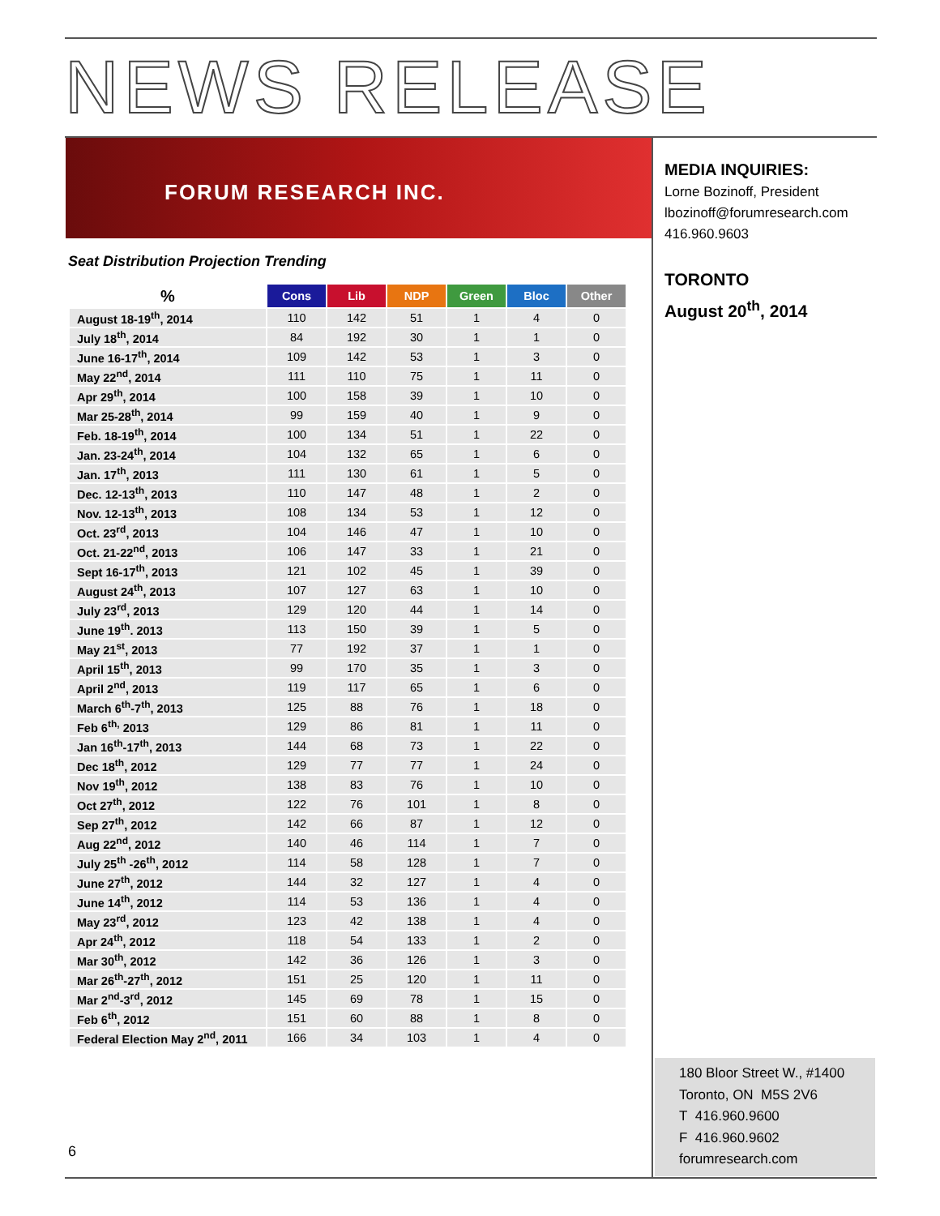NEWS RELEASE
FORUM RESEARCH INC.
Seat Distribution Projection Trending
| % | Cons | Lib | NDP | Green | Bloc | Other |
| --- | --- | --- | --- | --- | --- | --- |
| August 18-19<sup>th</sup>, 2014 | 110 | 142 | 51 | 1 | 4 | 0 |
| July 18<sup>th</sup>, 2014 | 84 | 192 | 30 | 1 | 1 | 0 |
| June 16-17<sup>th</sup>, 2014 | 109 | 142 | 53 | 1 | 3 | 0 |
| May 22<sup>nd</sup>, 2014 | 111 | 110 | 75 | 1 | 11 | 0 |
| Apr 29<sup>th</sup>, 2014 | 100 | 158 | 39 | 1 | 10 | 0 |
| Mar 25-28<sup>th</sup>, 2014 | 99 | 159 | 40 | 1 | 9 | 0 |
| Feb. 18-19<sup>th</sup>, 2014 | 100 | 134 | 51 | 1 | 22 | 0 |
| Jan. 23-24<sup>th</sup>, 2014 | 104 | 132 | 65 | 1 | 6 | 0 |
| Jan. 17<sup>th</sup>, 2013 | 111 | 130 | 61 | 1 | 5 | 0 |
| Dec. 12-13<sup>th</sup>, 2013 | 110 | 147 | 48 | 1 | 2 | 0 |
| Nov. 12-13<sup>th</sup>, 2013 | 108 | 134 | 53 | 1 | 12 | 0 |
| Oct. 23<sup>rd</sup>, 2013 | 104 | 146 | 47 | 1 | 10 | 0 |
| Oct. 21-22<sup>nd</sup>, 2013 | 106 | 147 | 33 | 1 | 21 | 0 |
| Sept 16-17<sup>th</sup>, 2013 | 121 | 102 | 45 | 1 | 39 | 0 |
| August 24<sup>th</sup>, 2013 | 107 | 127 | 63 | 1 | 10 | 0 |
| July 23<sup>rd</sup>, 2013 | 129 | 120 | 44 | 1 | 14 | 0 |
| June 19<sup>th</sup>. 2013 | 113 | 150 | 39 | 1 | 5 | 0 |
| May 21<sup>st</sup>, 2013 | 77 | 192 | 37 | 1 | 1 | 0 |
| April 15<sup>th</sup>, 2013 | 99 | 170 | 35 | 1 | 3 | 0 |
| April 2<sup>nd</sup>, 2013 | 119 | 117 | 65 | 1 | 6 | 0 |
| March 6<sup>th</sup>-7<sup>th</sup>, 2013 | 125 | 88 | 76 | 1 | 18 | 0 |
| Feb 6<sup>th,</sup> 2013 | 129 | 86 | 81 | 1 | 11 | 0 |
| Jan 16<sup>th</sup>-17<sup>th</sup>, 2013 | 144 | 68 | 73 | 1 | 22 | 0 |
| Dec 18<sup>th</sup>, 2012 | 129 | 77 | 77 | 1 | 24 | 0 |
| Nov 19<sup>th</sup>, 2012 | 138 | 83 | 76 | 1 | 10 | 0 |
| Oct 27<sup>th</sup>, 2012 | 122 | 76 | 101 | 1 | 8 | 0 |
| Sep 27<sup>th</sup>, 2012 | 142 | 66 | 87 | 1 | 12 | 0 |
| Aug 22<sup>nd</sup>, 2012 | 140 | 46 | 114 | 1 | 7 | 0 |
| July 25<sup>th</sup> -26<sup>th</sup>, 2012 | 114 | 58 | 128 | 1 | 7 | 0 |
| June 27<sup>th</sup>, 2012 | 144 | 32 | 127 | 1 | 4 | 0 |
| June 14<sup>th</sup>, 2012 | 114 | 53 | 136 | 1 | 4 | 0 |
| May 23<sup>rd</sup>, 2012 | 123 | 42 | 138 | 1 | 4 | 0 |
| Apr 24<sup>th</sup>, 2012 | 118 | 54 | 133 | 1 | 2 | 0 |
| Mar 30<sup>th</sup>, 2012 | 142 | 36 | 126 | 1 | 3 | 0 |
| Mar 26<sup>th</sup>-27<sup>th</sup>, 2012 | 151 | 25 | 120 | 1 | 11 | 0 |
| Mar 2<sup>nd</sup>-3<sup>rd</sup>, 2012 | 145 | 69 | 78 | 1 | 15 | 0 |
| Feb 6<sup>th</sup>, 2012 | 151 | 60 | 88 | 1 | 8 | 0 |
| Federal Election May 2<sup>nd</sup>, 2011 | 166 | 34 | 103 | 1 | 4 | 0 |
MEDIA INQUIRIES:
Lorne Bozinoff, President
lbozinoff@forumresearch.com
416.960.9603
TORONTO
August 20<sup>th</sup>, 2014
180 Bloor Street W., #1400
Toronto, ON M5S 2V6
T 416.960.9600
F 416.960.9602
forumresearch.com
6